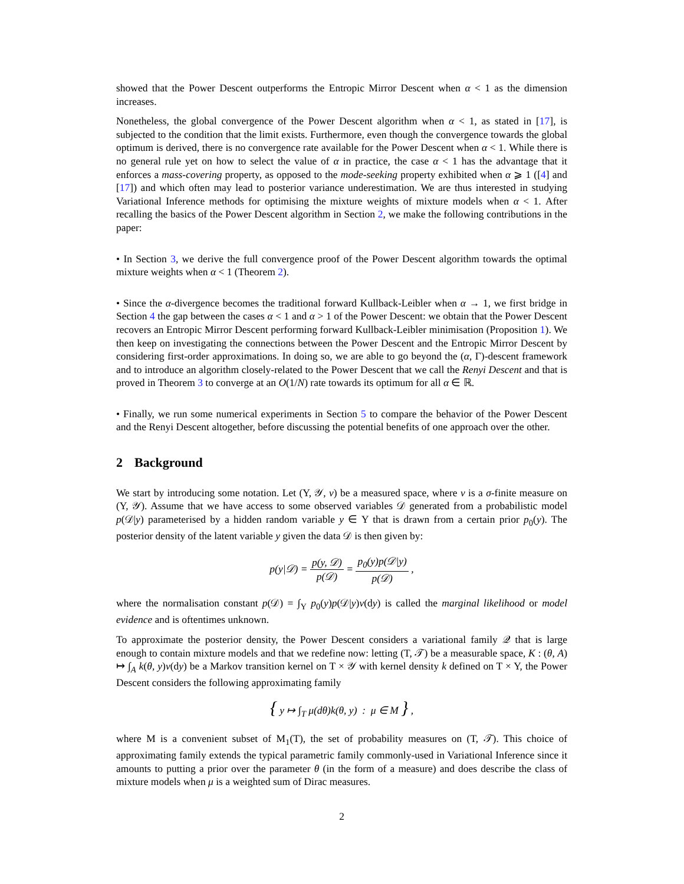showed that the Power Descent outperforms the Entropic Mirror Descent when α < 1 as the dimension increases.
Nonetheless, the global convergence of the Power Descent algorithm when α < 1, as stated in [17], is subjected to the condition that the limit exists. Furthermore, even though the convergence towards the global optimum is derived, there is no convergence rate available for the Power Descent when α < 1. While there is no general rule yet on how to select the value of α in practice, the case α < 1 has the advantage that it enforces a mass-covering property, as opposed to the mode-seeking property exhibited when α ⩾ 1 ([4] and [17]) and which often may lead to posterior variance underestimation. We are thus interested in studying Variational Inference methods for optimising the mixture weights of mixture models when α < 1. After recalling the basics of the Power Descent algorithm in Section 2, we make the following contributions in the paper:
• In Section 3, we derive the full convergence proof of the Power Descent algorithm towards the optimal mixture weights when α < 1 (Theorem 2).
• Since the α-divergence becomes the traditional forward Kullback-Leibler when α → 1, we first bridge in Section 4 the gap between the cases α < 1 and α > 1 of the Power Descent: we obtain that the Power Descent recovers an Entropic Mirror Descent performing forward Kullback-Leibler minimisation (Proposition 1). We then keep on investigating the connections between the Power Descent and the Entropic Mirror Descent by considering first-order approximations. In doing so, we are able to go beyond the (α, Γ)-descent framework and to introduce an algorithm closely-related to the Power Descent that we call the Renyi Descent and that is proved in Theorem 3 to converge at an O(1/N) rate towards its optimum for all α ∈ ℝ.
• Finally, we run some numerical experiments in Section 5 to compare the behavior of the Power Descent and the Renyi Descent altogether, before discussing the potential benefits of one approach over the other.
2 Background
We start by introducing some notation. Let (Y, 𝒴, ν) be a measured space, where ν is a σ-finite measure on (Y, 𝒴). Assume that we have access to some observed variables 𝒟 generated from a probabilistic model p(𝒟|y) parameterised by a hidden random variable y ∈ Y that is drawn from a certain prior p<sub>0</sub>(y). The posterior density of the latent variable y given the data 𝒟 is then given by:
p(y|𝒟) = p(y, 𝒟) p(𝒟) = p<sub>0</sub>(y)p(𝒟|y) p(𝒟) ,
where the normalisation constant p(𝒟) = ∫<sub>Y</sub> p<sub>0</sub>(y)p(𝒟|y)ν(dy) is called the marginal likelihood or model evidence and is oftentimes unknown.
To approximate the posterior density, the Power Descent considers a variational family 𝒬 that is large enough to contain mixture models and that we redefine now: letting (T, 𝒯) be a measurable space, K : (θ, A) ↦ ∫<sub>A</sub> k(θ, y)ν(dy) be a Markov transition kernel on T × 𝒴 with kernel density k defined on T × Y, the Power Descent considers the following approximating family
{ y ↦ ∫<sub>T</sub> μ(dθ)k(θ, y) : μ ∈ M } ,
where M is a convenient subset of M<sub>1</sub>(T), the set of probability measures on (T, 𝒯). This choice of approximating family extends the typical parametric family commonly-used in Variational Inference since it amounts to putting a prior over the parameter θ (in the form of a measure) and does describe the class of mixture models when μ is a weighted sum of Dirac measures.
2